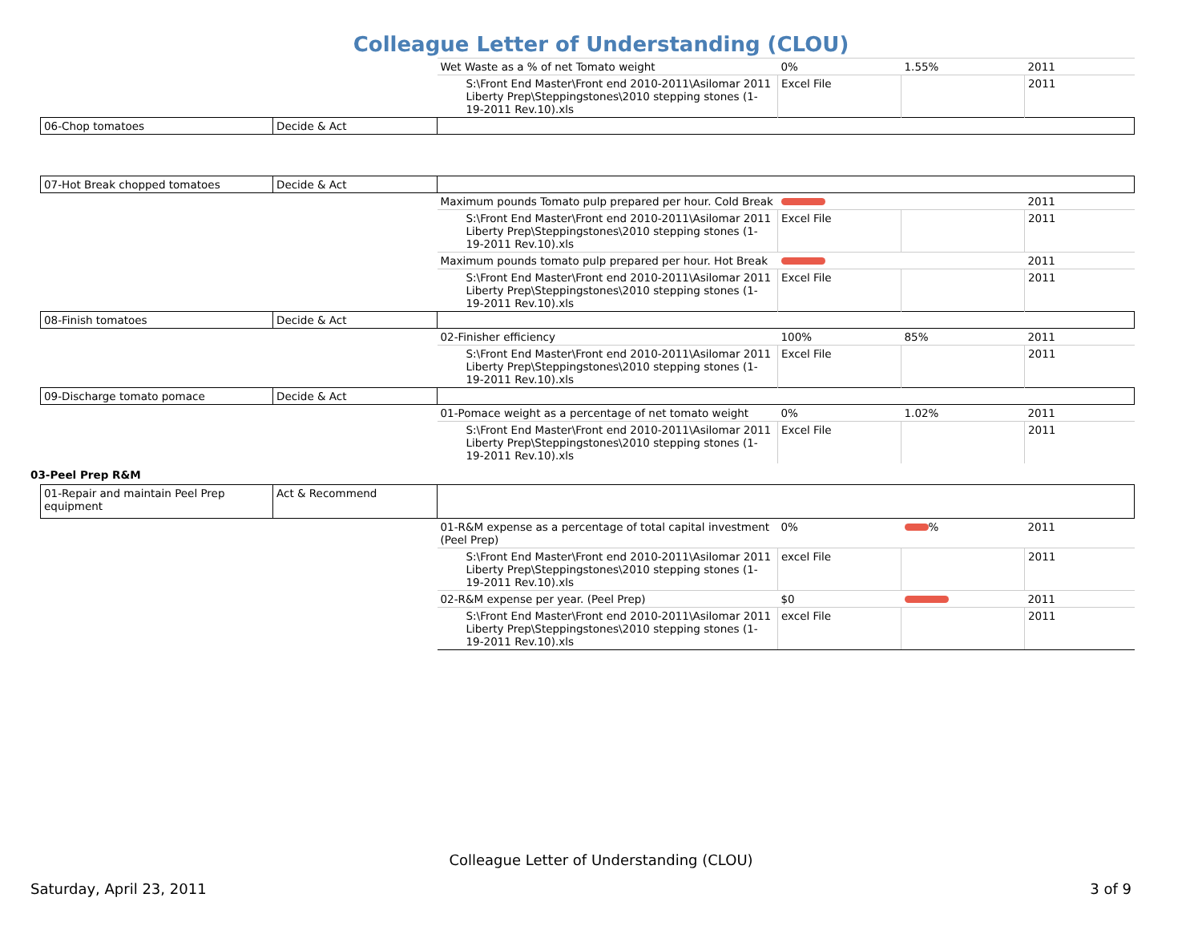Colleague Letter of Understanding (CLOU)
| | | Wet Waste as a % of net Tomato weight | 0% | 1.55% | 2011 |
| | | S:\Front End Master\Front end 2010-2011\Asilomar 2011 Liberty Prep\Steppingstones\2010 stepping stones (1-19-2011 Rev.10).xls | Excel File | | 2011 |
| 06-Chop tomatoes | Decide & Act | | | | |
| 07-Hot Break chopped tomatoes | Decide & Act | | | | |
| | | Maximum pounds Tomato pulp prepared per hour. Cold Break | | | 2011 |
| | | S:\Front End Master\Front end 2010-2011\Asilomar 2011 Liberty Prep\Steppingstones\2010 stepping stones (1-19-2011 Rev.10).xls | Excel File | | 2011 |
| | | Maximum pounds tomato pulp prepared per hour. Hot Break | | | 2011 |
| | | S:\Front End Master\Front end 2010-2011\Asilomar 2011 Liberty Prep\Steppingstones\2010 stepping stones (1-19-2011 Rev.10).xls | Excel File | | 2011 |
| 08-Finish tomatoes | Decide & Act | | | | |
| | | 02-Finisher efficiency | 100% | 85% | 2011 |
| | | S:\Front End Master\Front end 2010-2011\Asilomar 2011 Liberty Prep\Steppingstones\2010 stepping stones (1-19-2011 Rev.10).xls | Excel File | | 2011 |
| 09-Discharge tomato pomace | Decide & Act | | | | |
| | | 01-Pomace weight as a percentage of net tomato weight | 0% | 1.02% | 2011 |
| | | S:\Front End Master\Front end 2010-2011\Asilomar 2011 Liberty Prep\Steppingstones\2010 stepping stones (1-19-2011 Rev.10).xls | Excel File | | 2011 |
03-Peel Prep R&M
| 01-Repair and maintain Peel Prep equipment | Act & Recommend | | | | |
| | | 01-R&M expense as a percentage of total capital investment (Peel Prep) | 0% | % | 2011 |
| | | S:\Front End Master\Front end 2010-2011\Asilomar 2011 Liberty Prep\Steppingstones\2010 stepping stones (1-19-2011 Rev.10).xls | excel File | | 2011 |
| | | 02-R&M expense per year. (Peel Prep) | $0 | | 2011 |
| | | S:\Front End Master\Front end 2010-2011\Asilomar 2011 Liberty Prep\Steppingstones\2010 stepping stones (1-19-2011 Rev.10).xls | excel File | | 2011 |
Colleague Letter of Understanding (CLOU)
Saturday, April 23, 2011 3 of 9